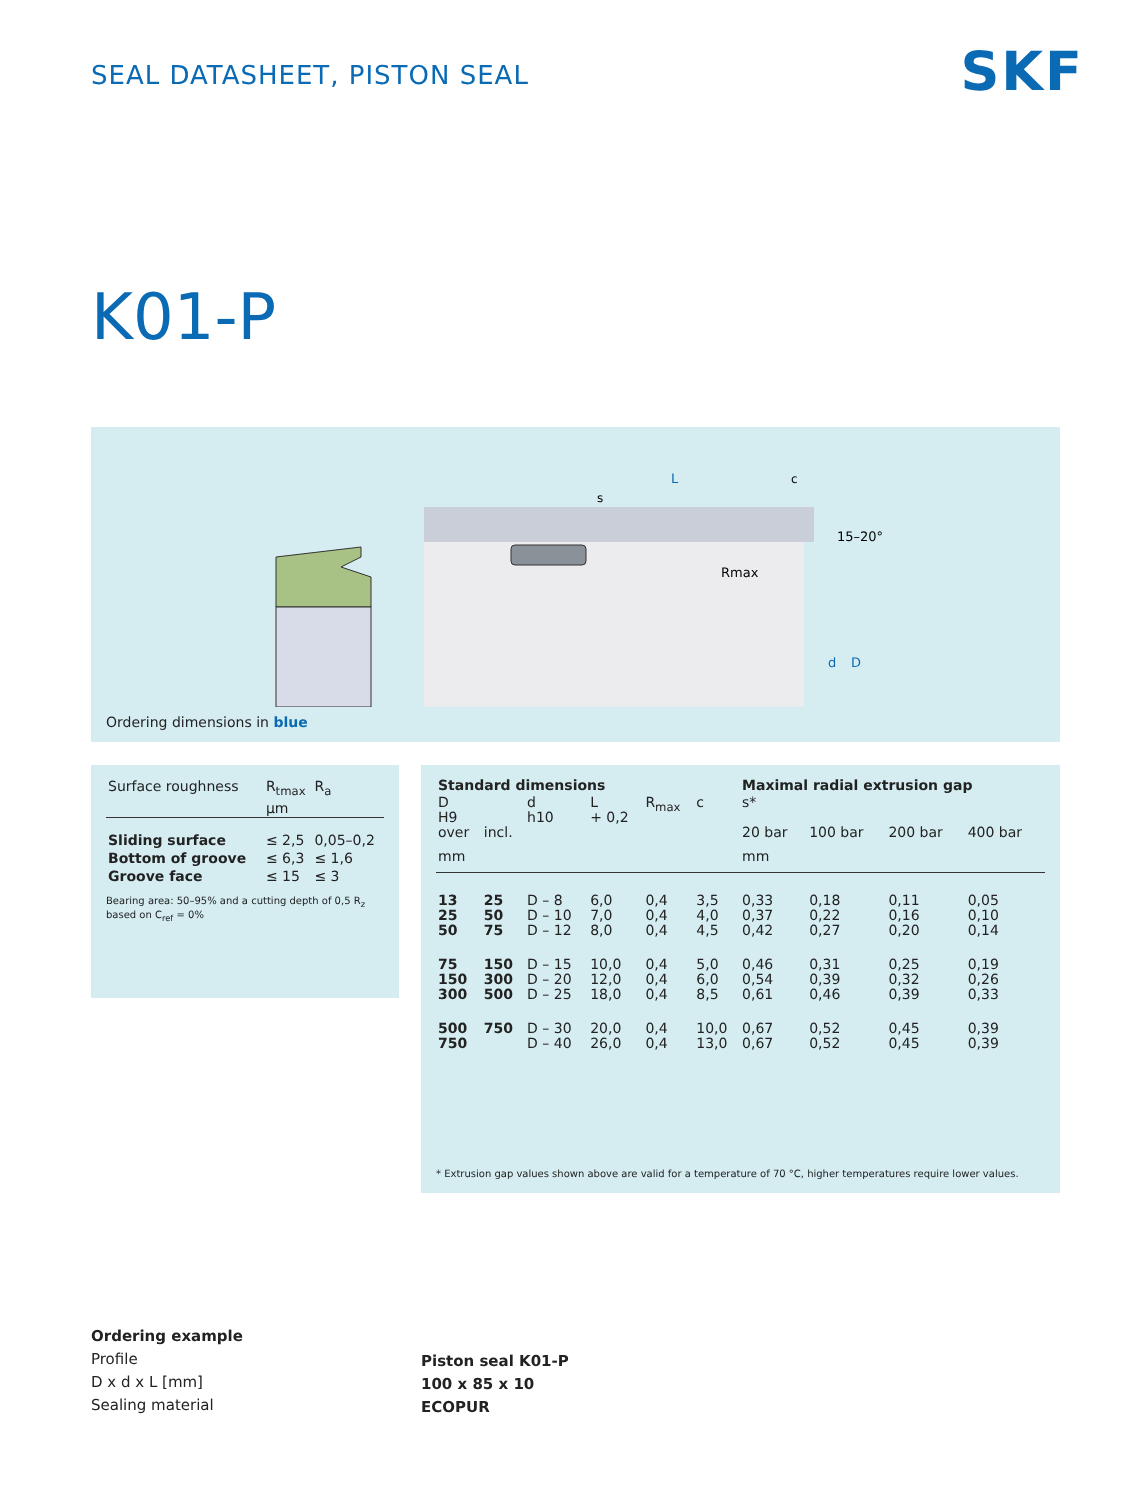SEAL DATASHEET, PISTON SEAL SKF
K01-P
L
Rmax
15–20°
d
D
s
c
Ordering dimensions in blue
| Surface roughness | R<sub>tmax</sub> | R<sub>a</sub> |
| | µm | |
| Sliding surface | ≤ 2,5 | 0,05–0,2 |
| Bottom of groove | ≤ 6,3 | ≤ 1,6 |
| Groove face | ≤ 15 | ≤ 3 |
Bearing area: 50–95% and a cutting depth of 0,5 R<sub>z</sub> based on C<sub>ref</sub> = 0%
| Standard dimensions | | | | | | Maximal radial extrusion gap | | | |
| --- | --- | --- | --- | --- | --- | --- | --- | --- | --- |
| D H9 over | incl. | d h10 | L + 0,2 | R<sub>max</sub> | c | s* 20 bar | 100 bar | 200 bar | 400 bar |
| mm | | | | | | mm | | | |
| 13 25 50 | 25 50 75 | D – 8 D – 10 D – 12 | 6,0 7,0 8,0 | 0,4 0,4 0,4 | 3,5 4,0 4,5 | 0,33 0,37 0,42 | 0,18 0,22 0,27 | 0,11 0,16 0,20 | 0,05 0,10 0,14 |
| 75 150 300 | 150 300 500 | D – 15 D – 20 D – 25 | 10,0 12,0 18,0 | 0,4 0,4 0,4 | 5,0 6,0 8,5 | 0,46 0,54 0,61 | 0,31 0,39 0,46 | 0,25 0,32 0,39 | 0,19 0,26 0,33 |
| 500 750 | 750 | D – 30 D – 40 | 20,0 26,0 | 0,4 0,4 | 10,0 13,0 | 0,67 0,67 | 0,52 0,52 | 0,45 0,45 | 0,39 0,39 |
* Extrusion gap values shown above are valid for a temperature of 70 °C, higher temperatures require lower values.
Ordering example
Profile
D x d x L [mm]
Sealing material
Piston seal K01-P
100 x 85 x 10
ECOPUR